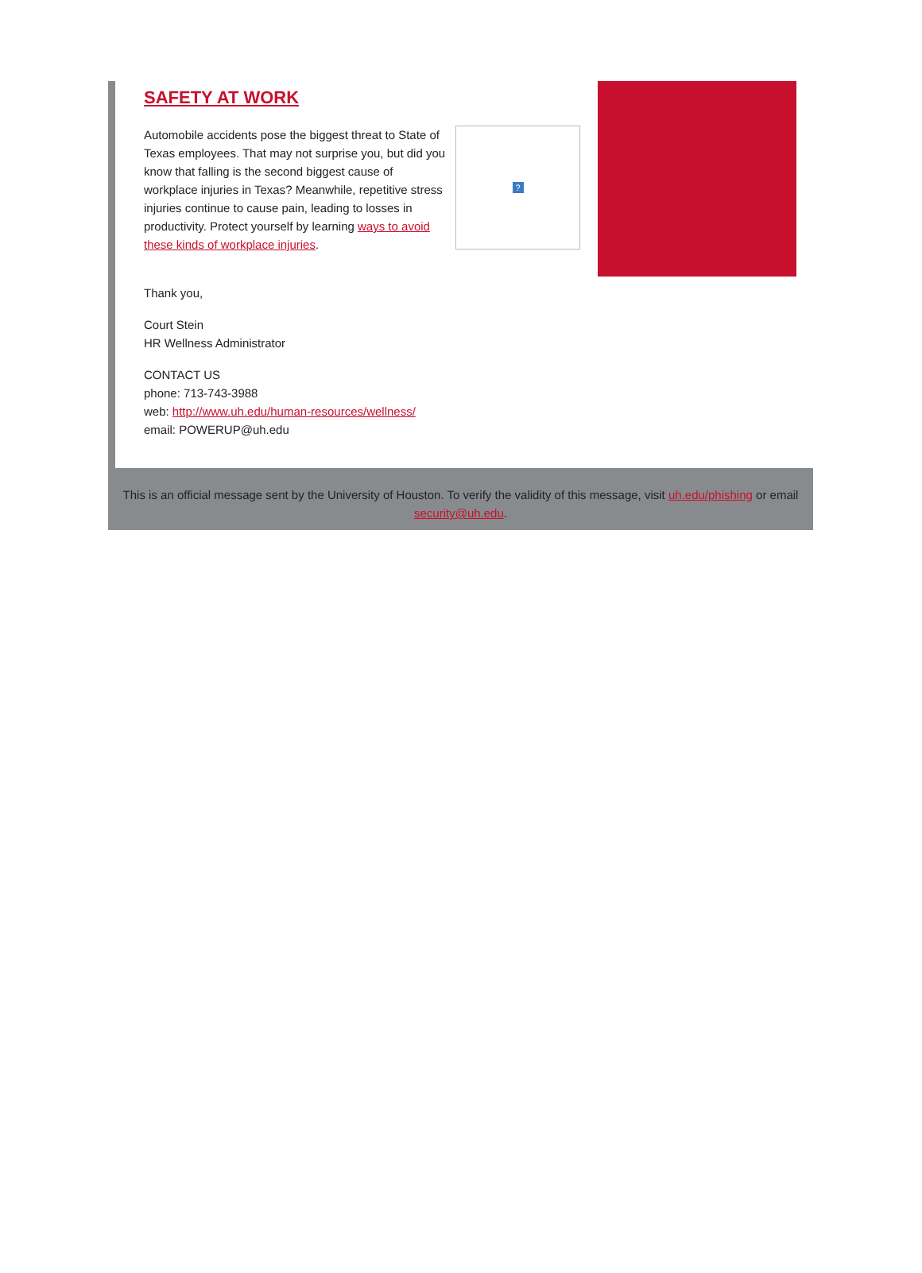SAFETY AT WORK
Automobile accidents pose the biggest threat to State of Texas employees. That may not surprise you, but did you know that falling is the second biggest cause of workplace injuries in Texas? Meanwhile, repetitive stress injuries continue to cause pain, leading to losses in productivity. Protect yourself by learning ways to avoid these kinds of workplace injuries.
?
Thank you,
Court Stein
HR Wellness Administrator
CONTACT US
phone: 713-743-3988
web: http://www.uh.edu/human-resources/wellness/
email: POWERUP@uh.edu
This is an official message sent by the University of Houston. To verify the validity of this message, visit uh.edu/phishing or email security@uh.edu.